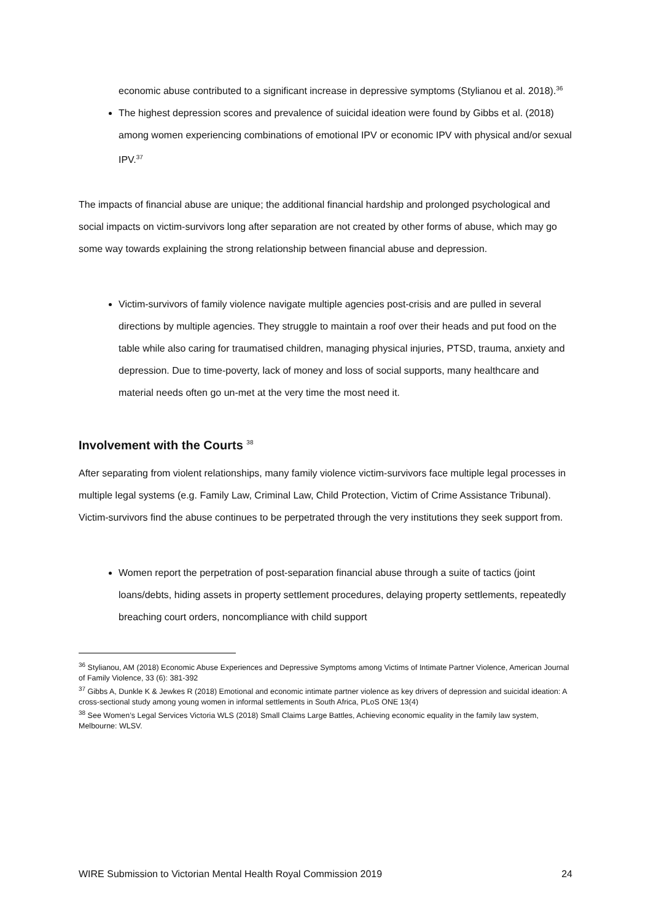economic abuse contributed to a significant increase in depressive symptoms (Stylianou et al. 2018).<sup>36</sup>
The highest depression scores and prevalence of suicidal ideation were found by Gibbs et al. (2018) among women experiencing combinations of emotional IPV or economic IPV with physical and/or sexual IPV.<sup>37</sup>
The impacts of financial abuse are unique; the additional financial hardship and prolonged psychological and social impacts on victim-survivors long after separation are not created by other forms of abuse, which may go some way towards explaining the strong relationship between financial abuse and depression.
Victim-survivors of family violence navigate multiple agencies post-crisis and are pulled in several directions by multiple agencies. They struggle to maintain a roof over their heads and put food on the table while also caring for traumatised children, managing physical injuries, PTSD, trauma, anxiety and depression. Due to time-poverty, lack of money and loss of social supports, many healthcare and material needs often go un-met at the very time the most need it.
Involvement with the Courts <sup>38</sup>
After separating from violent relationships, many family violence victim-survivors face multiple legal processes in multiple legal systems (e.g. Family Law, Criminal Law, Child Protection, Victim of Crime Assistance Tribunal). Victim-survivors find the abuse continues to be perpetrated through the very institutions they seek support from.
Women report the perpetration of post-separation financial abuse through a suite of tactics (joint loans/debts, hiding assets in property settlement procedures, delaying property settlements, repeatedly breaching court orders, noncompliance with child support
<sup>36</sup> Stylianou, AM (2018) Economic Abuse Experiences and Depressive Symptoms among Victims of Intimate Partner Violence, American Journal of Family Violence, 33 (6): 381-392
<sup>37</sup> Gibbs A, Dunkle K & Jewkes R (2018) Emotional and economic intimate partner violence as key drivers of depression and suicidal ideation: A cross-sectional study among young women in informal settlements in South Africa, PLoS ONE 13(4)
<sup>38</sup> See Women’s Legal Services Victoria WLS (2018) Small Claims Large Battles, Achieving economic equality in the family law system, Melbourne: WLSV.
WIRE Submission to Victorian Mental Health Royal Commission 2019 24